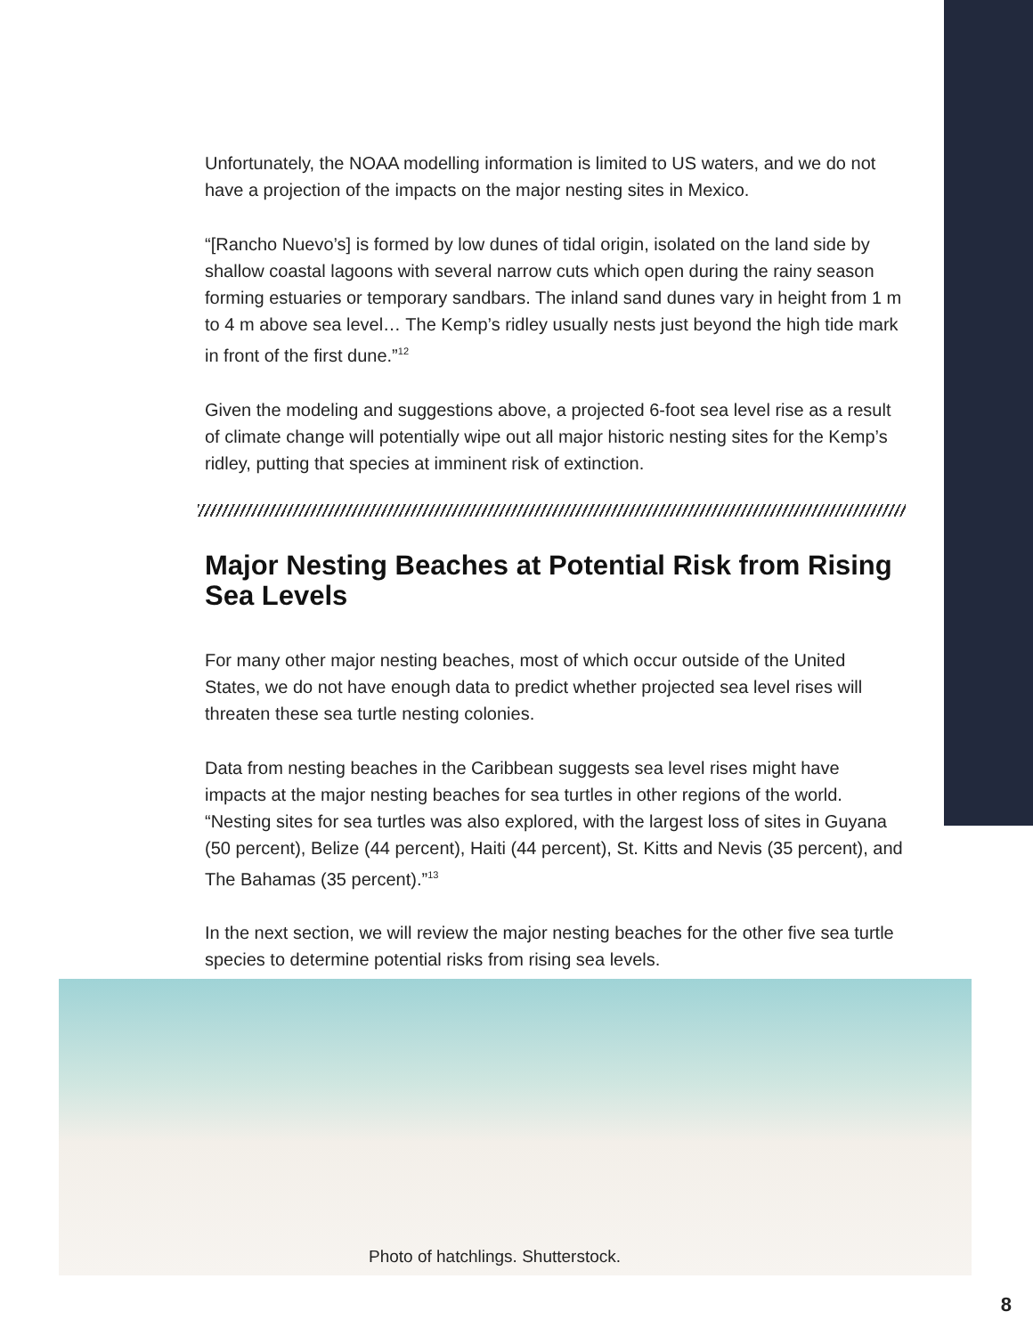Unfortunately, the NOAA modelling information is limited to US waters, and we do not have a projection of the impacts on the major nesting sites in Mexico.
“[Rancho Nuevo’s] is formed by low dunes of tidal origin, isolated on the land side by shallow coastal lagoons with several narrow cuts which open during the rainy season forming estuaries or temporary sandbars. The inland sand dunes vary in height from 1 m to 4 m above sea level… The Kemp’s ridley usually nests just beyond the high tide mark in front of the first dune.”<sup>12</sup>
Given the modeling and suggestions above, a projected 6-foot sea level rise as a result of climate change will potentially wipe out all major historic nesting sites for the Kemp’s ridley, putting that species at imminent risk of extinction.
Major Nesting Beaches at Potential Risk from Rising Sea Levels
For many other major nesting beaches, most of which occur outside of the United States, we do not have enough data to predict whether projected sea level rises will threaten these sea turtle nesting colonies.
Data from nesting beaches in the Caribbean suggests sea level rises might have impacts at the major nesting beaches for sea turtles in other regions of the world. “Nesting sites for sea turtles was also explored, with the largest loss of sites in Guyana (50 percent), Belize (44 percent), Haiti (44 percent), St. Kitts and Nevis (35 percent), and The Bahamas (35 percent).”<sup>13</sup>
In the next section, we will review the major nesting beaches for the other five sea turtle species to determine potential risks from rising sea levels.
Photo of hatchlings. Shutterstock.
8